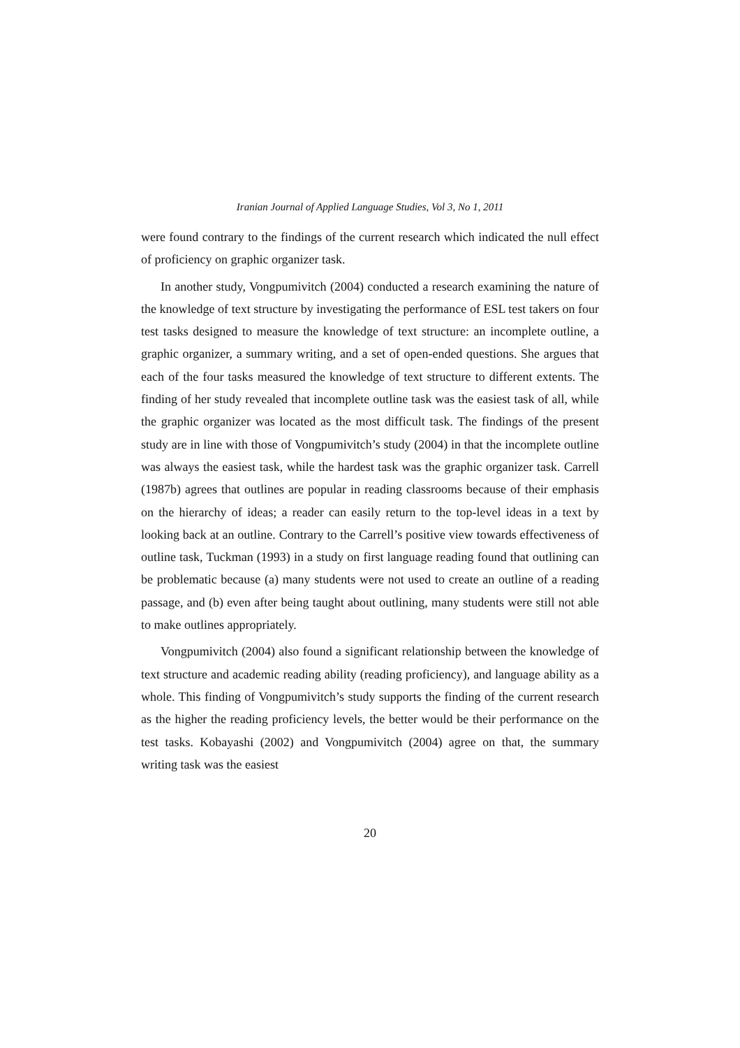Iranian Journal of Applied Language Studies, Vol 3, No 1, 2011
were found contrary to the findings of the current research which indicated the null effect of proficiency on graphic organizer task.
In another study, Vongpumivitch (2004) conducted a research examining the nature of the knowledge of text structure by investigating the performance of ESL test takers on four test tasks designed to measure the knowledge of text structure: an incomplete outline, a graphic organizer, a summary writing, and a set of open-ended questions. She argues that each of the four tasks measured the knowledge of text structure to different extents. The finding of her study revealed that incomplete outline task was the easiest task of all, while the graphic organizer was located as the most difficult task. The findings of the present study are in line with those of Vongpumivitch’s study (2004) in that the incomplete outline was always the easiest task, while the hardest task was the graphic organizer task. Carrell (1987b) agrees that outlines are popular in reading classrooms because of their emphasis on the hierarchy of ideas; a reader can easily return to the top-level ideas in a text by looking back at an outline. Contrary to the Carrell’s positive view towards effectiveness of outline task, Tuckman (1993) in a study on first language reading found that outlining can be problematic because (a) many students were not used to create an outline of a reading passage, and (b) even after being taught about outlining, many students were still not able to make outlines appropriately.
Vongpumivitch (2004) also found a significant relationship between the knowledge of text structure and academic reading ability (reading proficiency), and language ability as a whole. This finding of Vongpumivitch’s study supports the finding of the current research as the higher the reading proficiency levels, the better would be their performance on the test tasks. Kobayashi (2002) and Vongpumivitch (2004) agree on that, the summary writing task was the easiest
20